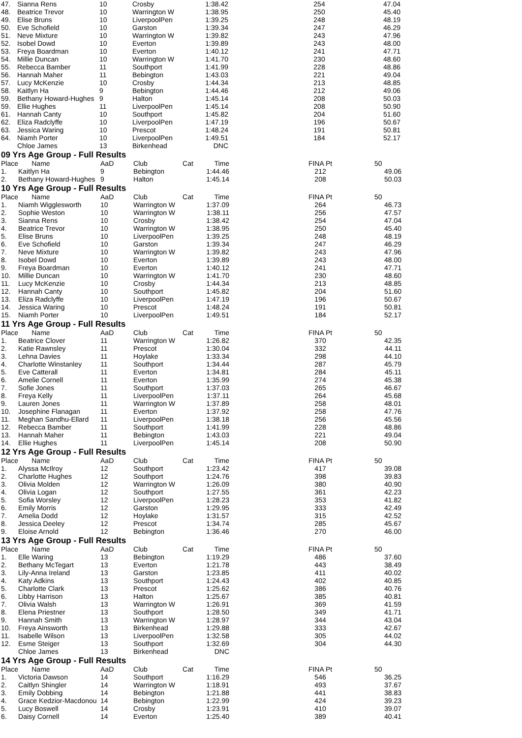| 47. | Sianna Rens | 10 | Crosby | | 1:38.42 | | 254 | | 47.04 |
| 48. | Beatrice Trevor | 10 | Warrington W | | 1:38.95 | | 250 | | 45.40 |
| 49. | Elise Bruns | 10 | LiverpoolPen | | 1:39.25 | | 248 | | 48.19 |
| 50. | Eve Schofield | 10 | Garston | | 1:39.34 | | 247 | | 46.29 |
| 51. | Neve Mixture | 10 | Warrington W | | 1:39.82 | | 243 | | 47.96 |
| 52. | Isobel Dowd | 10 | Everton | | 1:39.89 | | 243 | | 48.00 |
| 53. | Freya Boardman | 10 | Everton | | 1:40.12 | | 241 | | 47.71 |
| 54. | Millie Duncan | 10 | Warrington W | | 1:41.70 | | 230 | | 48.60 |
| 55. | Rebecca Bamber | 11 | Southport | | 1:41.99 | | 228 | | 48.86 |
| 56. | Hannah Maher | 11 | Bebington | | 1:43.03 | | 221 | | 49.04 |
| 57. | Lucy McKenzie | 10 | Crosby | | 1:44.34 | | 213 | | 48.85 |
| 58. | Kaitlyn Ha | 9 | Bebington | | 1:44.46 | | 212 | | 49.06 |
| 59. | Bethany Howard-Hughes | 9 | Halton | | 1:45.14 | | 208 | | 50.03 |
| 59. | Ellie Hughes | 11 | LiverpoolPen | | 1:45.14 | | 208 | | 50.90 |
| 61. | Hannah Canty | 10 | Southport | | 1:45.82 | | 204 | | 51.60 |
| 62. | Eliza Radclyffe | 10 | LiverpoolPen | | 1:47.19 | | 196 | | 50.67 |
| 63. | Jessica Waring | 10 | Prescot | | 1:48.24 | | 191 | | 50.81 |
| 64. | Niamh Porter | 10 | LiverpoolPen | | 1:49.51 | | 184 | | 52.17 |
| | Chloe James | 13 | Birkenhead | | DNC | | | | |
09 Yrs Age Group - Full Results
| Place | Name | AaD | Club | Cat | Time | | FINA Pt | | 50 |
| --- | --- | --- | --- | --- | --- | --- | --- | --- | --- |
| 1. | Kaitlyn Ha | 9 | Bebington | | 1:44.46 | | 212 | | 49.06 |
| 2. | Bethany Howard-Hughes | 9 | Halton | | 1:45.14 | | 208 | | 50.03 |
10 Yrs Age Group - Full Results
| Place | Name | AaD | Club | Cat | Time | | FINA Pt | | 50 |
| --- | --- | --- | --- | --- | --- | --- | --- | --- | --- |
| 1. | Niamh Wigglesworth | 10 | Warrington W | | 1:37.09 | | 264 | | 46.73 |
| 2. | Sophie Weston | 10 | Warrington W | | 1:38.11 | | 256 | | 47.57 |
| 3. | Sianna Rens | 10 | Crosby | | 1:38.42 | | 254 | | 47.04 |
| 4. | Beatrice Trevor | 10 | Warrington W | | 1:38.95 | | 250 | | 45.40 |
| 5. | Elise Bruns | 10 | LiverpoolPen | | 1:39.25 | | 248 | | 48.19 |
| 6. | Eve Schofield | 10 | Garston | | 1:39.34 | | 247 | | 46.29 |
| 7. | Neve Mixture | 10 | Warrington W | | 1:39.82 | | 243 | | 47.96 |
| 8. | Isobel Dowd | 10 | Everton | | 1:39.89 | | 243 | | 48.00 |
| 9. | Freya Boardman | 10 | Everton | | 1:40.12 | | 241 | | 47.71 |
| 10. | Millie Duncan | 10 | Warrington W | | 1:41.70 | | 230 | | 48.60 |
| 11. | Lucy McKenzie | 10 | Crosby | | 1:44.34 | | 213 | | 48.85 |
| 12. | Hannah Canty | 10 | Southport | | 1:45.82 | | 204 | | 51.60 |
| 13. | Eliza Radclyffe | 10 | LiverpoolPen | | 1:47.19 | | 196 | | 50.67 |
| 14. | Jessica Waring | 10 | Prescot | | 1:48.24 | | 191 | | 50.81 |
| 15. | Niamh Porter | 10 | LiverpoolPen | | 1:49.51 | | 184 | | 52.17 |
11 Yrs Age Group - Full Results
| Place | Name | AaD | Club | Cat | Time | | FINA Pt | | 50 |
| --- | --- | --- | --- | --- | --- | --- | --- | --- | --- |
| 1. | Beatrice Clover | 11 | Warrington W | | 1:26.82 | | 370 | | 42.35 |
| 2. | Katie Rawnsley | 11 | Prescot | | 1:30.04 | | 332 | | 44.11 |
| 3. | Lehna Davies | 11 | Hoylake | | 1:33.34 | | 298 | | 44.10 |
| 4. | Charlotte Winstanley | 11 | Southport | | 1:34.44 | | 287 | | 45.79 |
| 5. | Eve Catterall | 11 | Everton | | 1:34.81 | | 284 | | 45.11 |
| 6. | Amelie Cornell | 11 | Everton | | 1:35.99 | | 274 | | 45.38 |
| 7. | Sofie Jones | 11 | Southport | | 1:37.03 | | 265 | | 46.67 |
| 8. | Freya Kelly | 11 | LiverpoolPen | | 1:37.11 | | 264 | | 45.68 |
| 9. | Lauren Jones | 11 | Warrington W | | 1:37.89 | | 258 | | 48.01 |
| 10. | Josephine Flanagan | 11 | Everton | | 1:37.92 | | 258 | | 47.76 |
| 11. | Meghan Sandhu-Ellard | 11 | LiverpoolPen | | 1:38.18 | | 256 | | 45.56 |
| 12. | Rebecca Bamber | 11 | Southport | | 1:41.99 | | 228 | | 48.86 |
| 13. | Hannah Maher | 11 | Bebington | | 1:43.03 | | 221 | | 49.04 |
| 14. | Ellie Hughes | 11 | LiverpoolPen | | 1:45.14 | | 208 | | 50.90 |
12 Yrs Age Group - Full Results
| Place | Name | AaD | Club | Cat | Time | | FINA Pt | | 50 |
| --- | --- | --- | --- | --- | --- | --- | --- | --- | --- |
| 1. | Alyssa McIlroy | 12 | Southport | | 1:23.42 | | 417 | | 39.08 |
| 2. | Charlotte Hughes | 12 | Southport | | 1:24.76 | | 398 | | 39.83 |
| 3. | Olivia Molden | 12 | Warrington W | | 1:26.09 | | 380 | | 40.90 |
| 4. | Olivia Logan | 12 | Southport | | 1:27.55 | | 361 | | 42.23 |
| 5. | Sofia Worsley | 12 | LiverpoolPen | | 1:28.23 | | 353 | | 41.82 |
| 6. | Emily Morris | 12 | Garston | | 1:29.95 | | 333 | | 42.49 |
| 7. | Amelia Dodd | 12 | Hoylake | | 1:31.57 | | 315 | | 42.52 |
| 8. | Jessica Deeley | 12 | Prescot | | 1:34.74 | | 285 | | 45.67 |
| 9. | Eloise Arnold | 12 | Bebington | | 1:36.46 | | 270 | | 46.00 |
13 Yrs Age Group - Full Results
| Place | Name | AaD | Club | Cat | Time | | FINA Pt | | 50 |
| --- | --- | --- | --- | --- | --- | --- | --- | --- | --- |
| 1. | Elle Waring | 13 | Bebington | | 1:19.29 | | 486 | | 37.60 |
| 2. | Bethany McTegart | 13 | Everton | | 1:21.78 | | 443 | | 38.49 |
| 3. | Lily-Anna Ireland | 13 | Garston | | 1:23.85 | | 411 | | 40.02 |
| 4. | Katy Adkins | 13 | Southport | | 1:24.43 | | 402 | | 40.85 |
| 5. | Charlotte Clark | 13 | Prescot | | 1:25.62 | | 386 | | 40.76 |
| 6. | Libby Harrison | 13 | Halton | | 1:25.67 | | 385 | | 40.81 |
| 7. | Olivia Walsh | 13 | Warrington W | | 1:26.91 | | 369 | | 41.59 |
| 8. | Elena Priestner | 13 | Southport | | 1:28.50 | | 349 | | 41.71 |
| 9. | Hannah Smith | 13 | Warrington W | | 1:28.97 | | 344 | | 43.04 |
| 10. | Freya Ainsworth | 13 | Birkenhead | | 1:29.88 | | 333 | | 42.67 |
| 11. | Isabelle Wilson | 13 | LiverpoolPen | | 1:32.58 | | 305 | | 44.02 |
| 12. | Esme Steiger | 13 | Southport | | 1:32.69 | | 304 | | 44.30 |
| | Chloe James | 13 | Birkenhead | | DNC | | | | |
14 Yrs Age Group - Full Results
| Place | Name | AaD | Club | Cat | Time | | FINA Pt | | 50 |
| --- | --- | --- | --- | --- | --- | --- | --- | --- | --- |
| 1. | Victoria Dawson | 14 | Southport | | 1:16.29 | | 546 | | 36.25 |
| 2. | Caitlyn Shingler | 14 | Warrington W | | 1:18.91 | | 493 | | 37.67 |
| 3. | Emily Dobbing | 14 | Bebington | | 1:21.88 | | 441 | | 38.83 |
| 4. | Grace Kedzior-Macdonou | 14 | Bebington | | 1:22.99 | | 424 | | 39.23 |
| 5. | Lucy Boswell | 14 | Crosby | | 1:23.91 | | 410 | | 39.07 |
| 6. | Daisy Cornell | 14 | Everton | | 1:25.40 | | 389 | | 40.41 |